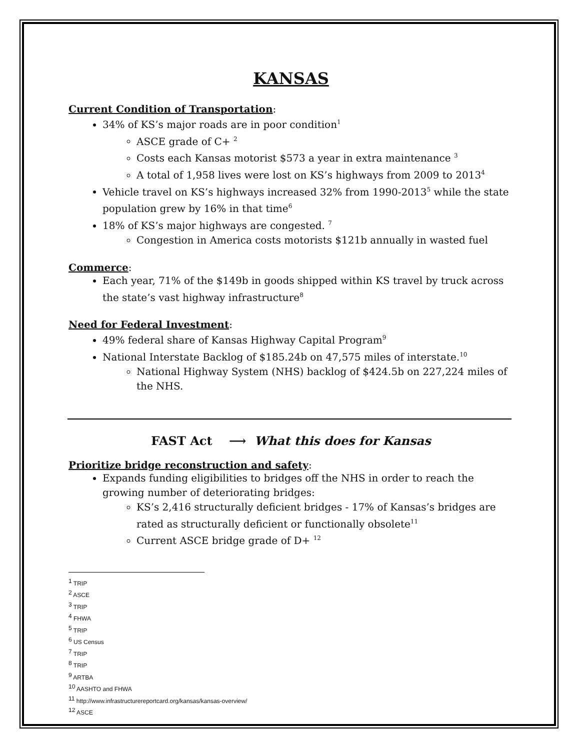KANSAS
Current Condition of Transportation:
34% of KS’s major roads are in poor condition<sup>1</sup>
ASCE grade of C+ <sup>2</sup>
Costs each Kansas motorist $573 a year in extra maintenance <sup>3</sup>
A total of 1,958 lives were lost on KS’s highways from 2009 to 2013<sup>4</sup>
Vehicle travel on KS’s highways increased 32% from 1990-2013<sup>5</sup> while the state population grew by 16% in that time<sup>6</sup>
18% of KS’s major highways are congested. <sup>7</sup>
Congestion in America costs motorists $121b annually in wasted fuel
Commerce:
Each year, 71% of the $149b in goods shipped within KS travel by truck across the state’s vast highway infrastructure<sup>8</sup>
Need for Federal Investment:
49% federal share of Kansas Highway Capital Program<sup>9</sup>
National Interstate Backlog of $185.24b on 47,575 miles of interstate.<sup>10</sup>
National Highway System (NHS) backlog of $424.5b on 227,224 miles of the NHS.
FAST Act ⟶ What this does for Kansas
Prioritize bridge reconstruction and safety:
Expands funding eligibilities to bridges off the NHS in order to reach the growing number of deteriorating bridges:
KS’s 2,416 structurally deficient bridges - 17% of Kansas’s bridges are rated as structurally deficient or functionally obsolete<sup>11</sup>
Current ASCE bridge grade of D+ <sup>12</sup>
<sup>1</sup> TRIP
<sup>2</sup> ASCE
<sup>3</sup> TRIP
<sup>4</sup> FHWA
<sup>5</sup> TRIP
<sup>6</sup> US Census
<sup>7</sup> TRIP
<sup>8</sup> TRIP
<sup>9</sup> ARTBA
<sup>10</sup> AASHTO and FHWA
<sup>11</sup> http://www.infrastructurereportcard.org/kansas/kansas-overview/
<sup>12</sup> ASCE